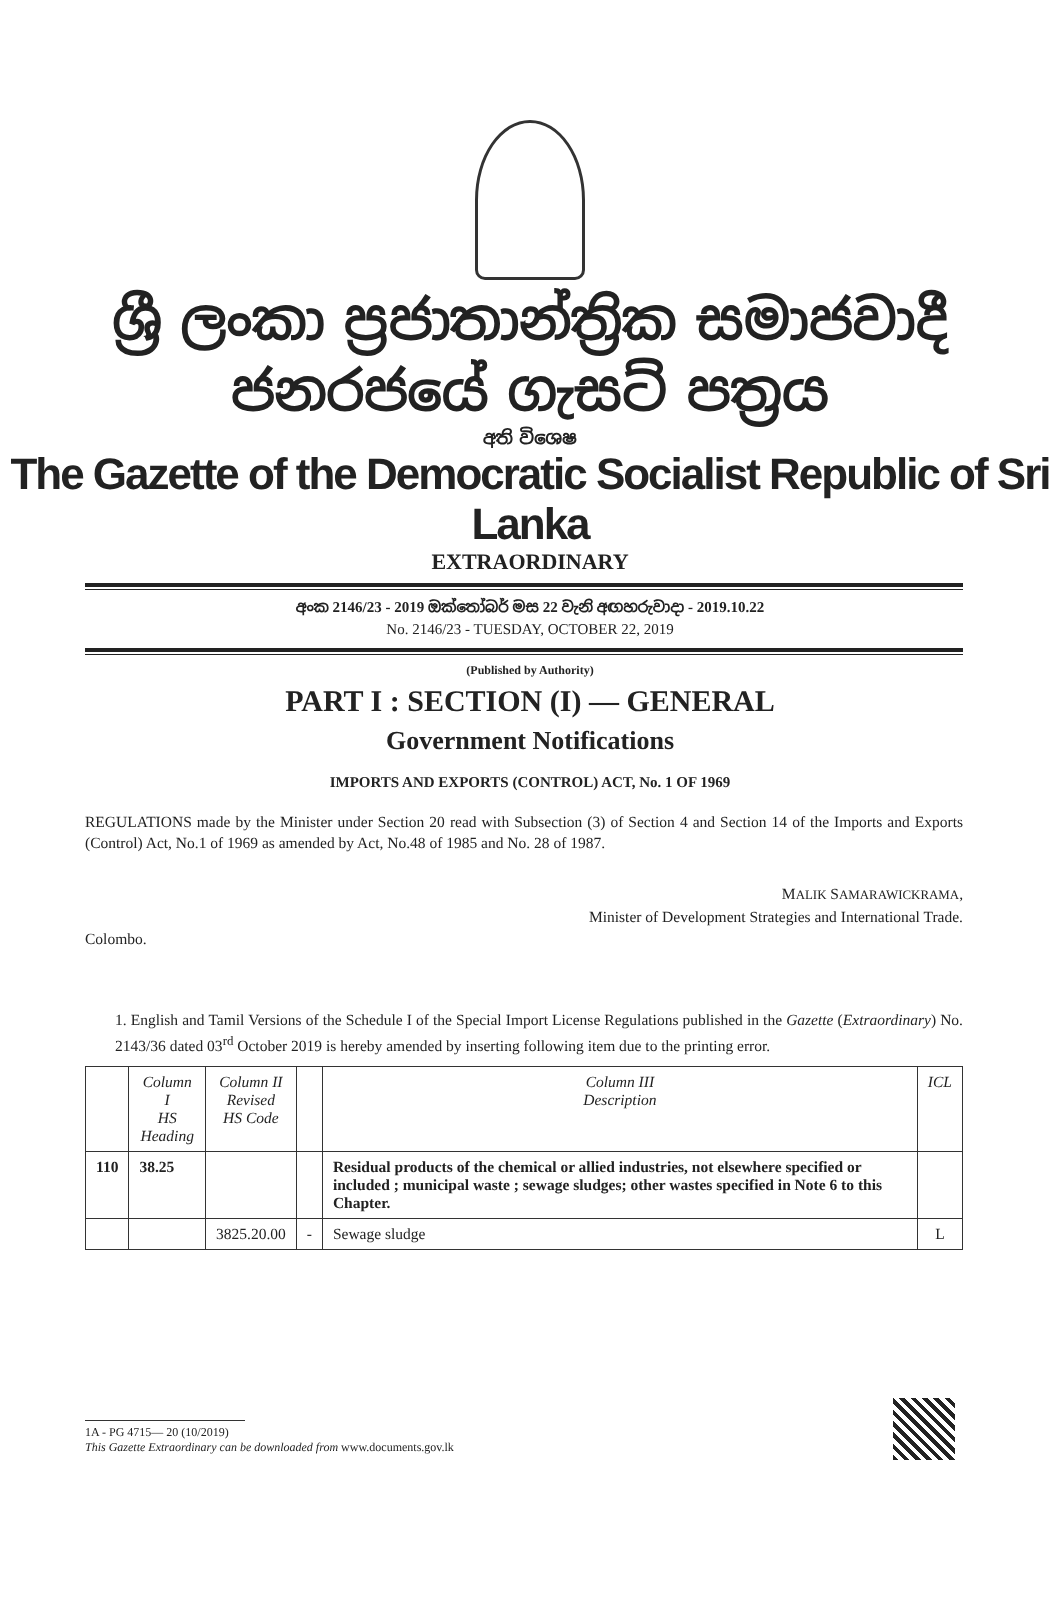ශ්‍රී ලංකා ප්‍රජාතාන්ත්‍රික සමාජවාදී ජනරජයේ ගැසට් පත්‍රය
අති විශෙෂ
The Gazette of the Democratic Socialist Republic of Sri Lanka
EXTRAORDINARY
අංක 2146/23 - 2019 ඔක්තෝබර් මස 22 වැනි අඟහරුවාදා - 2019.10.22
No. 2146/23 - TUESDAY, OCTOBER 22, 2019
(Published by Authority)
PART I : SECTION (I) — GENERAL
Government Notifications
IMPORTS AND EXPORTS (CONTROL) ACT, No. 1 OF 1969
REGULATIONS made by the Minister under Section 20 read with Subsection (3) of Section 4 and Section 14 of the Imports and Exports (Control) Act, No.1 of 1969 as amended by Act, No.48 of 1985 and No. 28 of 1987.
MALIK SAMARAWICKRAMA,
Minister of Development Strategies and International Trade.
Colombo.
1. English and Tamil Versions of the Schedule I of the Special Import License Regulations published in the Gazette (Extraordinary) No. 2143/36 dated 03<sup>rd</sup> October 2019 is hereby amended by inserting following item due to the printing error.
| | Column I HS Heading | Column II Revised HS Code | | Column III Description | ICL |
| --- | --- | --- | --- | --- | --- |
| 110 | 38.25 | | | Residual products of the chemical or allied industries, not elsewhere specified or included ; municipal waste ; sewage sludges; other wastes specified in Note 6 to this Chapter. | |
| | | 3825.20.00 | - | Sewage sludge | L |
1A - PG 4715— 20 (10/2019)
This Gazette Extraordinary can be downloaded from www.documents.gov.lk